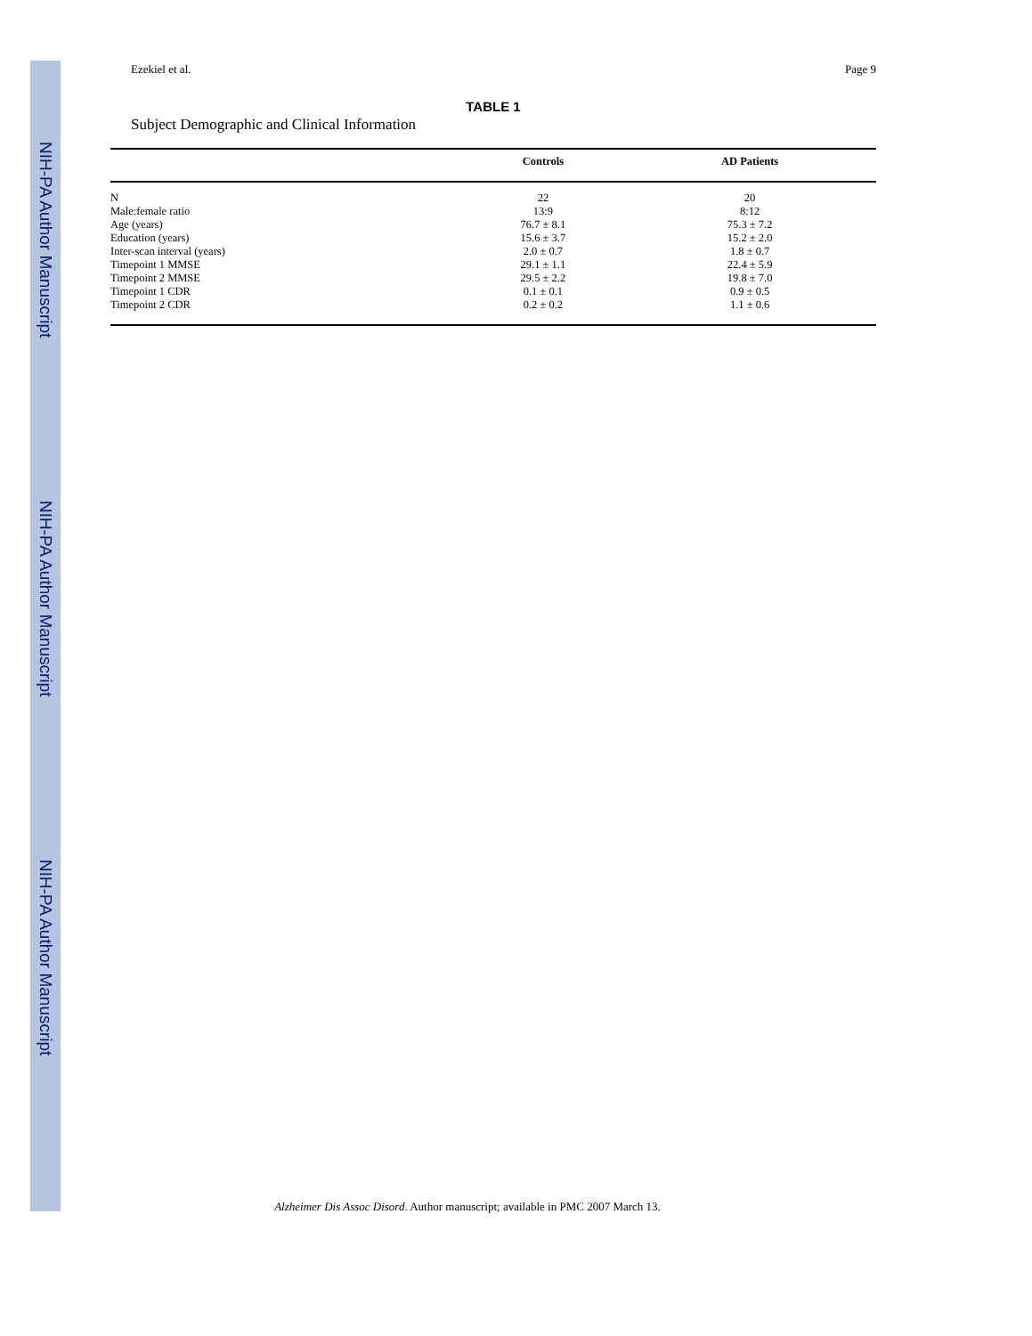NIH-PA Author Manuscript
NIH-PA Author Manuscript
NIH-PA Author Manuscript
Ezekiel et al. Page 9
TABLE 1
Subject Demographic and Clinical Information
| | Controls | AD Patients |
| --- | --- | --- |
| N | 22 | 20 |
| Male:female ratio | 13:9 | 8:12 |
| Age (years) | 76.7 ± 8.1 | 75.3 ± 7.2 |
| Education (years) | 15.6 ± 3.7 | 15.2 ± 2.0 |
| Inter-scan interval (years) | 2.0 ± 0.7 | 1.8 ± 0.7 |
| Timepoint 1 MMSE | 29.1 ± 1.1 | 22.4 ± 5.9 |
| Timepoint 2 MMSE | 29.5 ± 2.2 | 19.8 ± 7.0 |
| Timepoint 1 CDR | 0.1 ± 0.1 | 0.9 ± 0.5 |
| Timepoint 2 CDR | 0.2 ± 0.2 | 1.1 ± 0.6 |
Alzheimer Dis Assoc Disord. Author manuscript; available in PMC 2007 March 13.